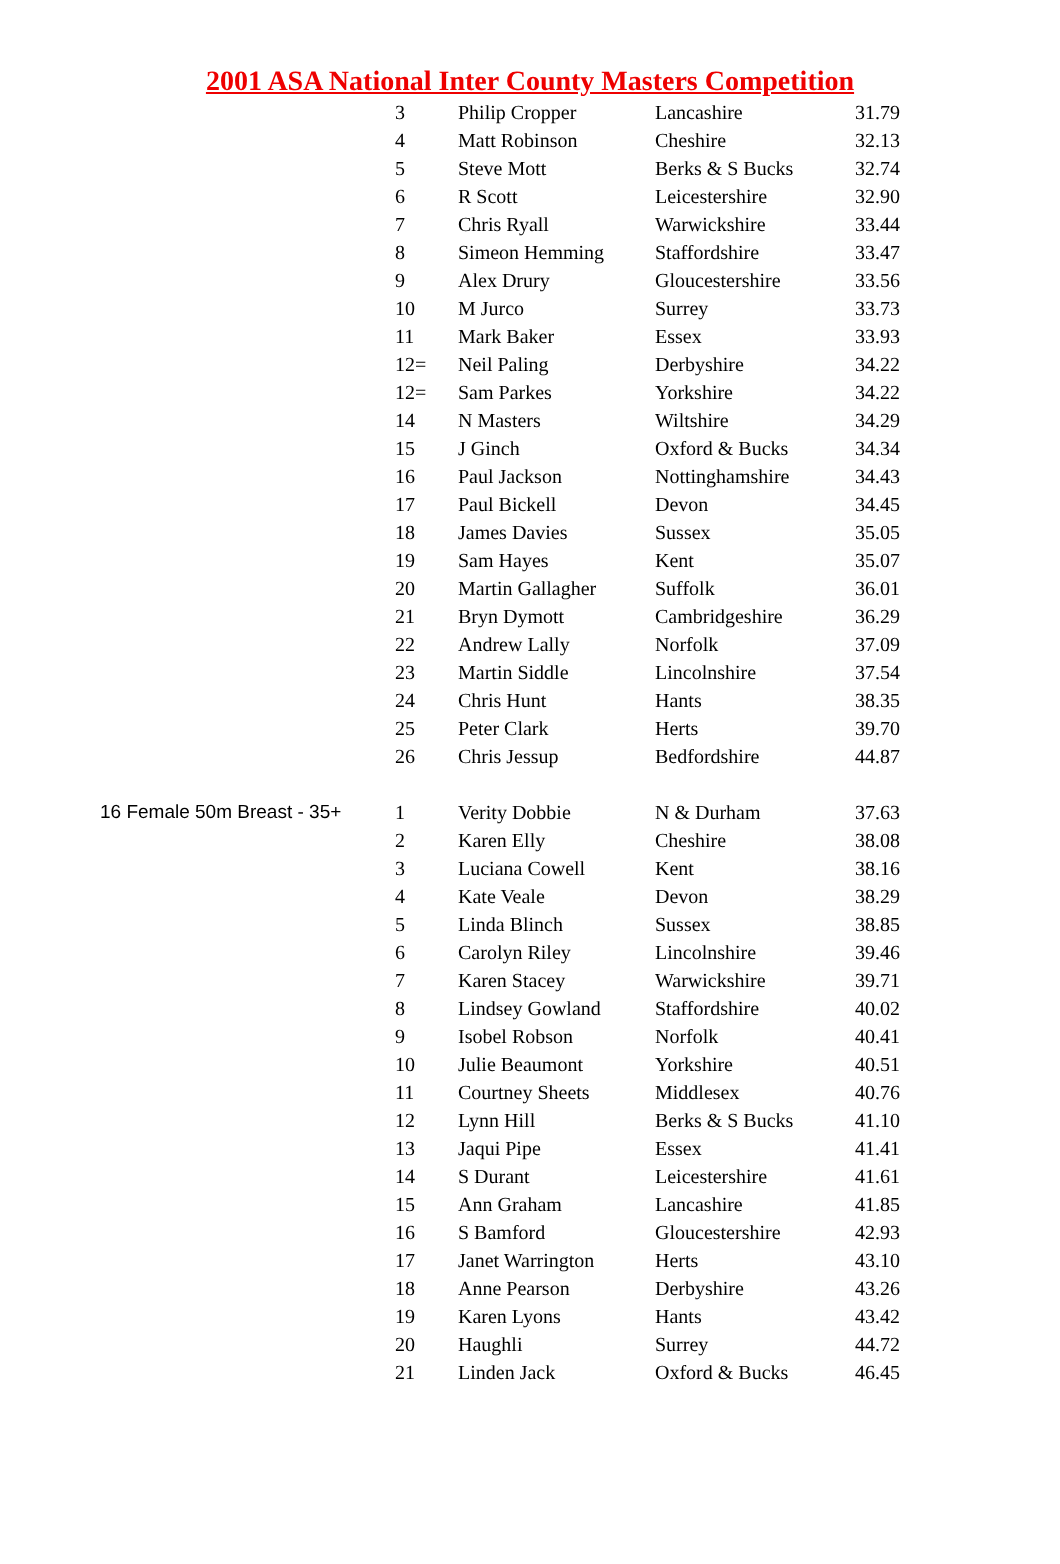2001 ASA National Inter County Masters Competition
| | 3 | Philip Cropper | Lancashire | 31.79 |
| | 4 | Matt Robinson | Cheshire | 32.13 |
| | 5 | Steve Mott | Berks & S Bucks | 32.74 |
| | 6 | R Scott | Leicestershire | 32.90 |
| | 7 | Chris Ryall | Warwickshire | 33.44 |
| | 8 | Simeon Hemming | Staffordshire | 33.47 |
| | 9 | Alex Drury | Gloucestershire | 33.56 |
| | 10 | M Jurco | Surrey | 33.73 |
| | 11 | Mark Baker | Essex | 33.93 |
| | 12= | Neil Paling | Derbyshire | 34.22 |
| | 12= | Sam Parkes | Yorkshire | 34.22 |
| | 14 | N Masters | Wiltshire | 34.29 |
| | 15 | J Ginch | Oxford & Bucks | 34.34 |
| | 16 | Paul Jackson | Nottinghamshire | 34.43 |
| | 17 | Paul Bickell | Devon | 34.45 |
| | 18 | James Davies | Sussex | 35.05 |
| | 19 | Sam Hayes | Kent | 35.07 |
| | 20 | Martin Gallagher | Suffolk | 36.01 |
| | 21 | Bryn Dymott | Cambridgeshire | 36.29 |
| | 22 | Andrew Lally | Norfolk | 37.09 |
| | 23 | Martin Siddle | Lincolnshire | 37.54 |
| | 24 | Chris Hunt | Hants | 38.35 |
| | 25 | Peter Clark | Herts | 39.70 |
| | 26 | Chris Jessup | Bedfordshire | 44.87 |
| 16 Female 50m Breast - 35+ | 1 | Verity Dobbie | N & Durham | 37.63 |
| | 2 | Karen Elly | Cheshire | 38.08 |
| | 3 | Luciana Cowell | Kent | 38.16 |
| | 4 | Kate Veale | Devon | 38.29 |
| | 5 | Linda Blinch | Sussex | 38.85 |
| | 6 | Carolyn Riley | Lincolnshire | 39.46 |
| | 7 | Karen Stacey | Warwickshire | 39.71 |
| | 8 | Lindsey Gowland | Staffordshire | 40.02 |
| | 9 | Isobel Robson | Norfolk | 40.41 |
| | 10 | Julie Beaumont | Yorkshire | 40.51 |
| | 11 | Courtney Sheets | Middlesex | 40.76 |
| | 12 | Lynn Hill | Berks & S Bucks | 41.10 |
| | 13 | Jaqui Pipe | Essex | 41.41 |
| | 14 | S Durant | Leicestershire | 41.61 |
| | 15 | Ann Graham | Lancashire | 41.85 |
| | 16 | S Bamford | Gloucestershire | 42.93 |
| | 17 | Janet Warrington | Herts | 43.10 |
| | 18 | Anne Pearson | Derbyshire | 43.26 |
| | 19 | Karen Lyons | Hants | 43.42 |
| | 20 | Haughli | Surrey | 44.72 |
| | 21 | Linden Jack | Oxford & Bucks | 46.45 |